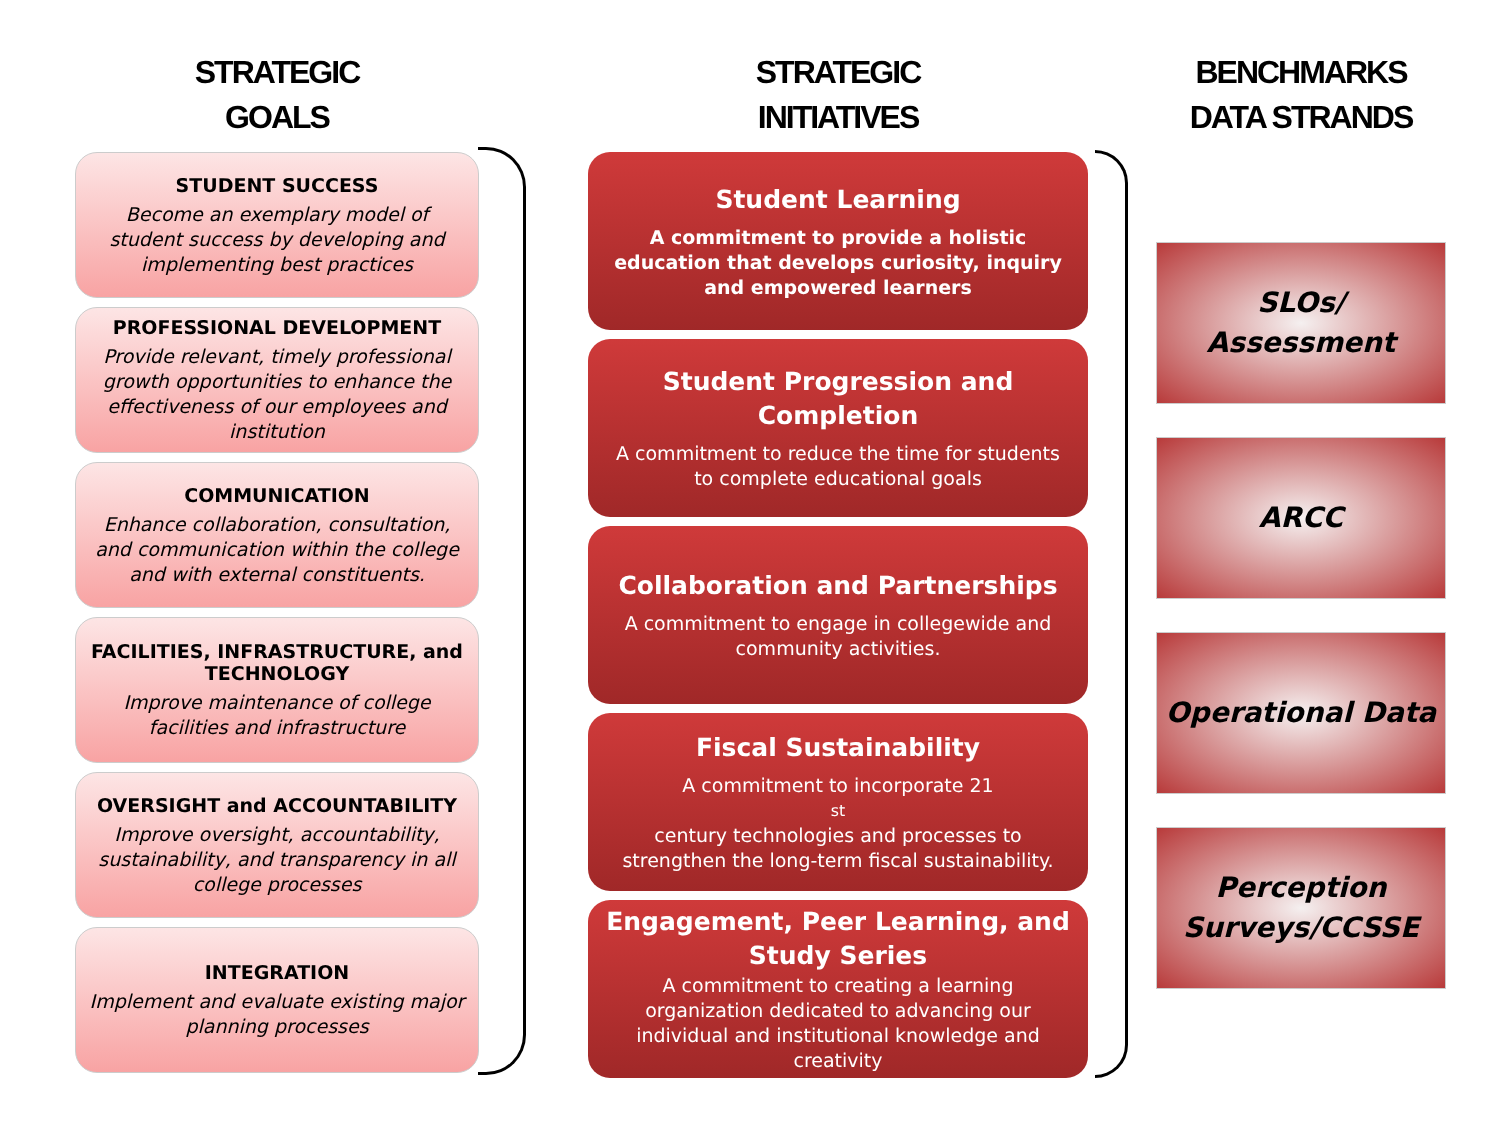STRATEGIC
GOALS
STUDENT SUCCESS
Become an exemplary model of student success by developing and implementing best practices
PROFESSIONAL DEVELOPMENT
Provide relevant, timely professional growth opportunities to enhance the effectiveness of our employees and institution
COMMUNICATION
Enhance collaboration, consultation, and communication within the college and with external constituents.
FACILITIES, INFRASTRUCTURE, and TECHNOLOGY
Improve maintenance of college facilities and infrastructure
OVERSIGHT and ACCOUNTABILITY
Improve oversight, accountability, sustainability, and transparency in all college processes
INTEGRATION
Implement and evaluate existing major planning processes
STRATEGIC
INITIATIVES
Student Learning
A commitment to provide a holistic education that develops curiosity, inquiry and empowered learners
Student Progression and Completion
A commitment to reduce the time for students to complete educational goals
Collaboration and Partnerships
A commitment to engage in collegewide and community activities.
Fiscal Sustainability
A commitment to incorporate 21<sup>st</sup> century technologies and processes to strengthen the long-term fiscal sustainability.
Engagement, Peer Learning, and Study Series
A commitment to creating a learning organization dedicated to advancing our individual and institutional knowledge and creativity
BENCHMARKS
DATA STRANDS
SLOs/
Assessment
ARCC
Operational Data
Perception
Surveys/CCSSE